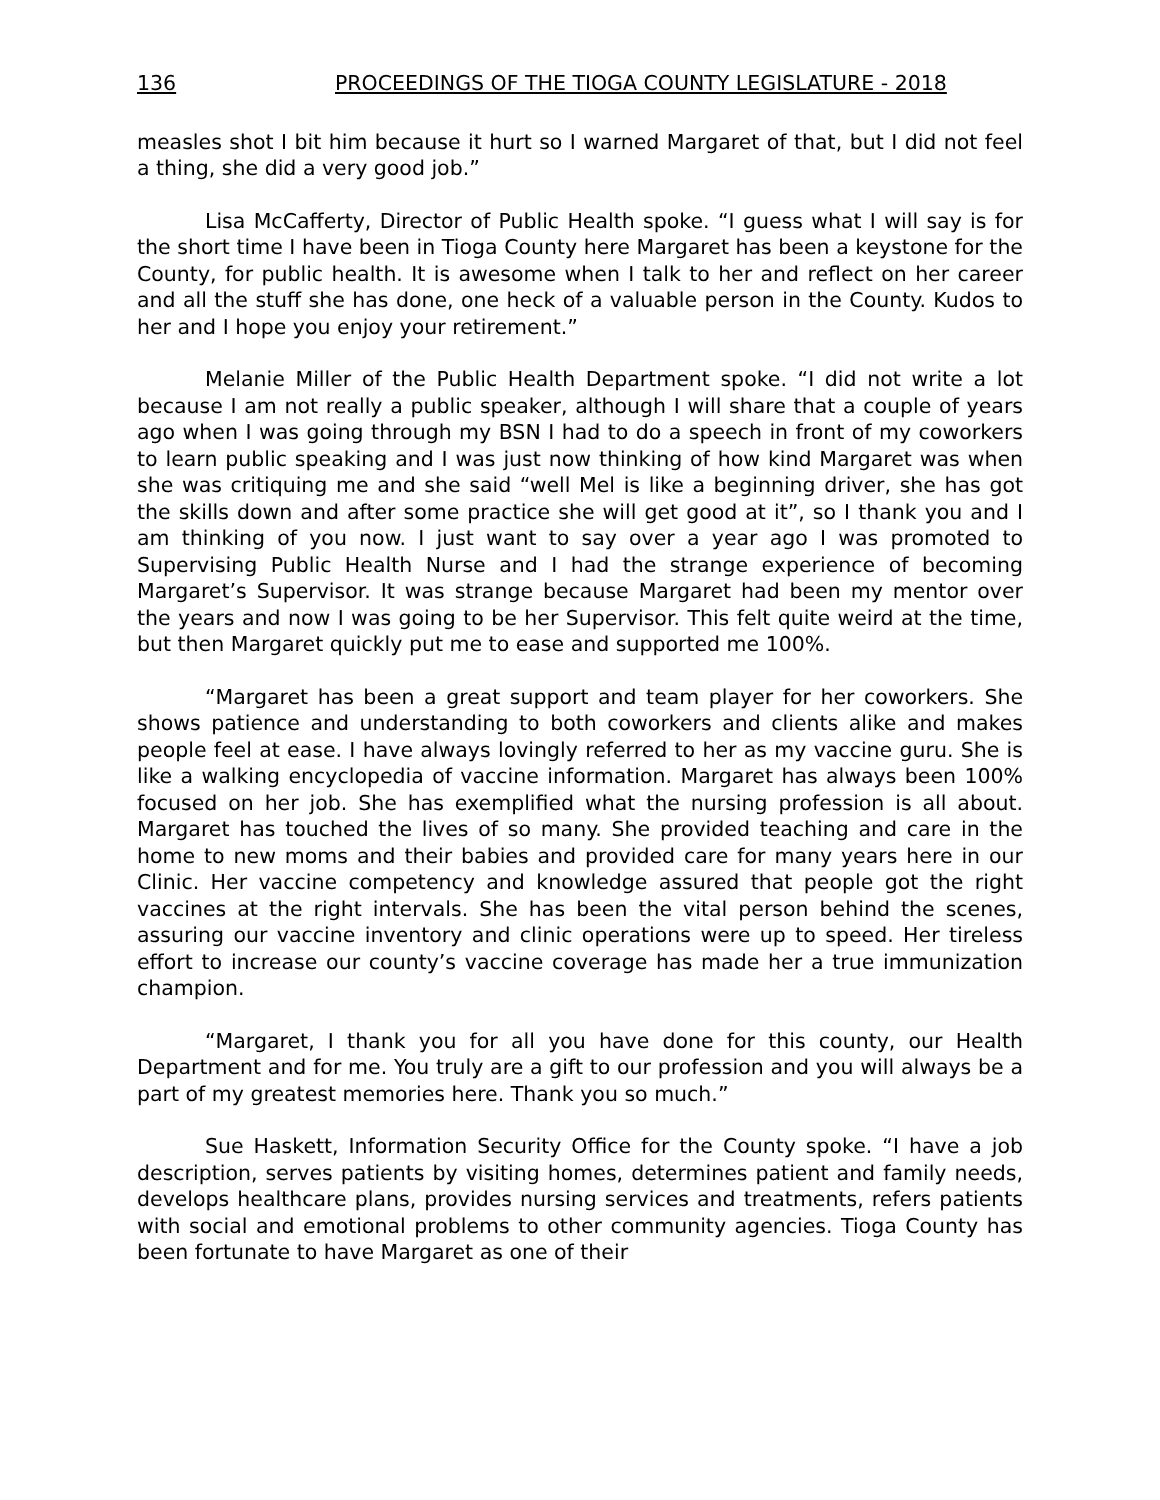136 PROCEEDINGS OF THE TIOGA COUNTY LEGISLATURE - 2018
measles shot I bit him because it hurt so I warned Margaret of that, but I did not feel a thing, she did a very good job.”
Lisa McCafferty, Director of Public Health spoke. “I guess what I will say is for the short time I have been in Tioga County here Margaret has been a keystone for the County, for public health. It is awesome when I talk to her and reflect on her career and all the stuff she has done, one heck of a valuable person in the County. Kudos to her and I hope you enjoy your retirement.”
Melanie Miller of the Public Health Department spoke. “I did not write a lot because I am not really a public speaker, although I will share that a couple of years ago when I was going through my BSN I had to do a speech in front of my coworkers to learn public speaking and I was just now thinking of how kind Margaret was when she was critiquing me and she said “well Mel is like a beginning driver, she has got the skills down and after some practice she will get good at it”, so I thank you and I am thinking of you now. I just want to say over a year ago I was promoted to Supervising Public Health Nurse and I had the strange experience of becoming Margaret’s Supervisor. It was strange because Margaret had been my mentor over the years and now I was going to be her Supervisor. This felt quite weird at the time, but then Margaret quickly put me to ease and supported me 100%.
“Margaret has been a great support and team player for her coworkers. She shows patience and understanding to both coworkers and clients alike and makes people feel at ease. I have always lovingly referred to her as my vaccine guru. She is like a walking encyclopedia of vaccine information. Margaret has always been 100% focused on her job. She has exemplified what the nursing profession is all about. Margaret has touched the lives of so many. She provided teaching and care in the home to new moms and their babies and provided care for many years here in our Clinic. Her vaccine competency and knowledge assured that people got the right vaccines at the right intervals. She has been the vital person behind the scenes, assuring our vaccine inventory and clinic operations were up to speed. Her tireless effort to increase our county’s vaccine coverage has made her a true immunization champion.
“Margaret, I thank you for all you have done for this county, our Health Department and for me. You truly are a gift to our profession and you will always be a part of my greatest memories here. Thank you so much.”
Sue Haskett, Information Security Office for the County spoke. “I have a job description, serves patients by visiting homes, determines patient and family needs, develops healthcare plans, provides nursing services and treatments, refers patients with social and emotional problems to other community agencies. Tioga County has been fortunate to have Margaret as one of their